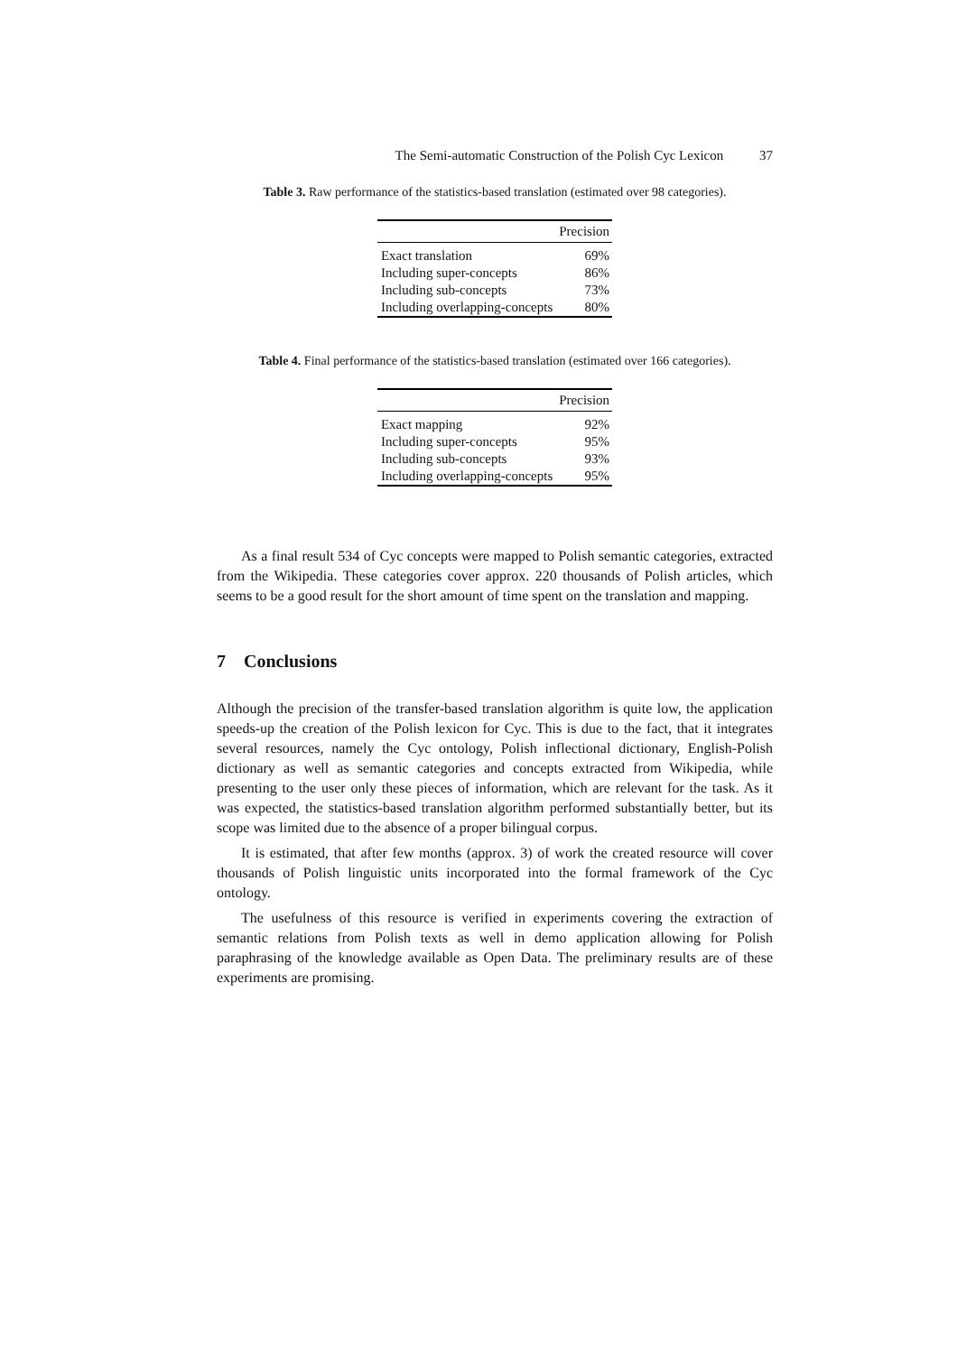The Semi-automatic Construction of the Polish Cyc Lexicon 37
Table 3. Raw performance of the statistics-based translation (estimated over 98 categories).
| | Precision |
| --- | --- |
| Exact translation | 69% |
| Including super-concepts | 86% |
| Including sub-concepts | 73% |
| Including overlapping-concepts | 80% |
Table 4. Final performance of the statistics-based translation (estimated over 166 categories).
| | Precision |
| --- | --- |
| Exact mapping | 92% |
| Including super-concepts | 95% |
| Including sub-concepts | 93% |
| Including overlapping-concepts | 95% |
As a final result 534 of Cyc concepts were mapped to Polish semantic categories, extracted from the Wikipedia. These categories cover approx. 220 thousands of Polish articles, which seems to be a good result for the short amount of time spent on the translation and mapping.
7 Conclusions
Although the precision of the transfer-based translation algorithm is quite low, the application speeds-up the creation of the Polish lexicon for Cyc. This is due to the fact, that it integrates several resources, namely the Cyc ontology, Polish inflectional dictionary, English-Polish dictionary as well as semantic categories and concepts extracted from Wikipedia, while presenting to the user only these pieces of information, which are relevant for the task. As it was expected, the statistics-based translation algorithm performed substantially better, but its scope was limited due to the absence of a proper bilingual corpus.
It is estimated, that after few months (approx. 3) of work the created resource will cover thousands of Polish linguistic units incorporated into the formal framework of the Cyc ontology.
The usefulness of this resource is verified in experiments covering the extraction of semantic relations from Polish texts as well in demo application allowing for Polish paraphrasing of the knowledge available as Open Data. The preliminary results are of these experiments are promising.